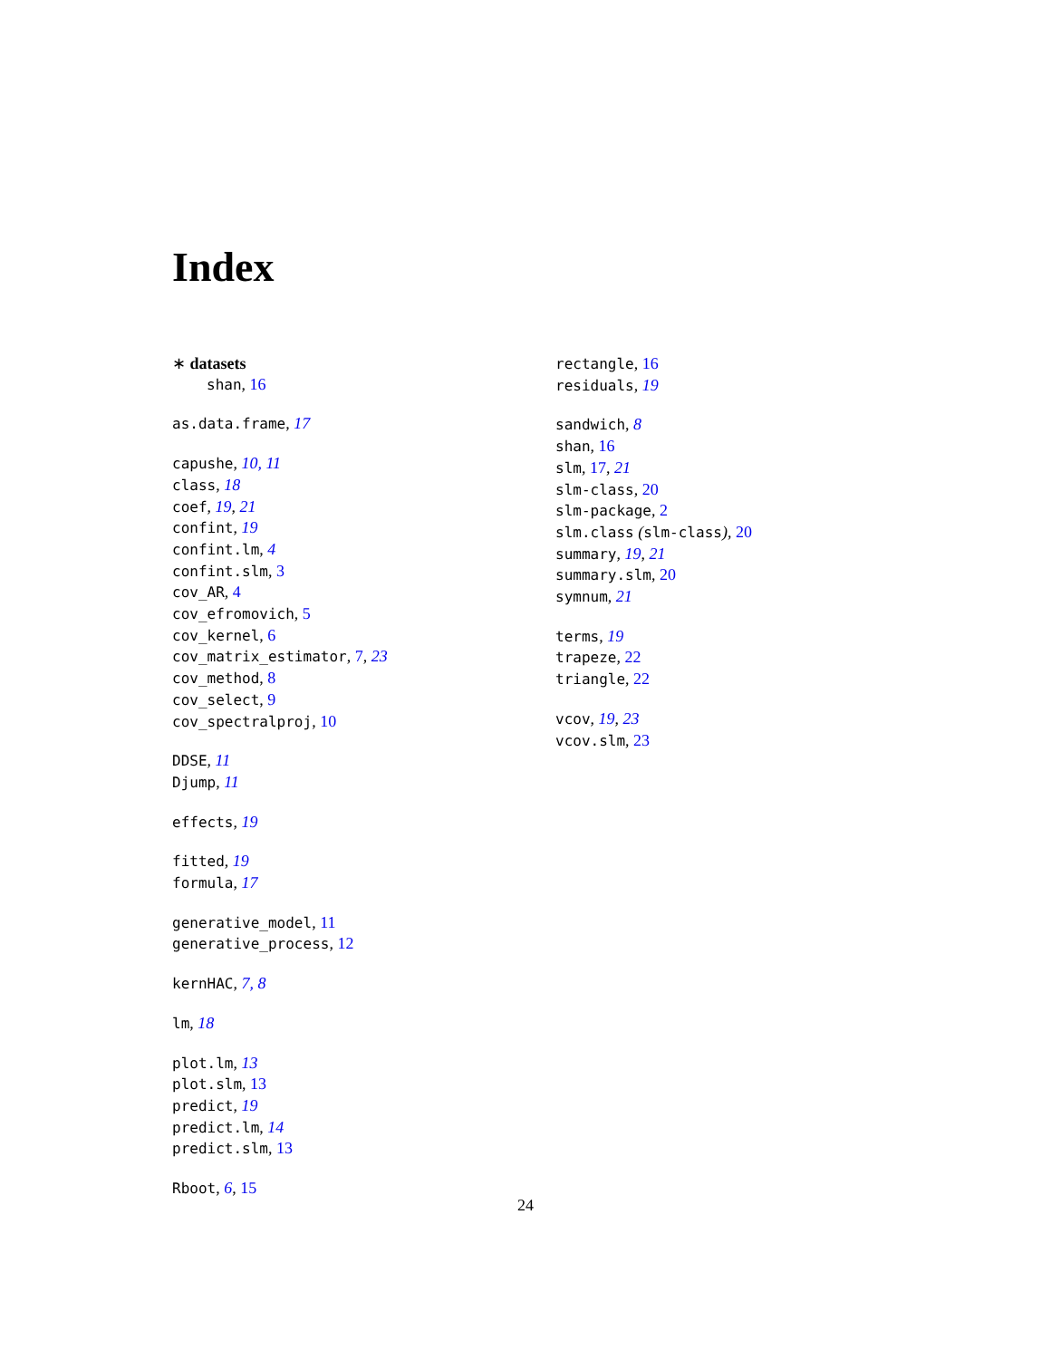Index
∗ datasets
shan, 16
as.data.frame, 17
capushe, 10, 11
class, 18
coef, 19, 21
confint, 19
confint.lm, 4
confint.slm, 3
cov_AR, 4
cov_efromovich, 5
cov_kernel, 6
cov_matrix_estimator, 7, 23
cov_method, 8
cov_select, 9
cov_spectralproj, 10
DDSE, 11
Djump, 11
effects, 19
fitted, 19
formula, 17
generative_model, 11
generative_process, 12
kernHAC, 7, 8
lm, 18
plot.lm, 13
plot.slm, 13
predict, 19
predict.lm, 14
predict.slm, 13
Rboot, 6, 15
rectangle, 16
residuals, 19
sandwich, 8
shan, 16
slm, 17, 21
slm-class, 20
slm-package, 2
slm.class (slm-class), 20
summary, 19, 21
summary.slm, 20
symnum, 21
terms, 19
trapeze, 22
triangle, 22
vcov, 19, 23
vcov.slm, 23
24